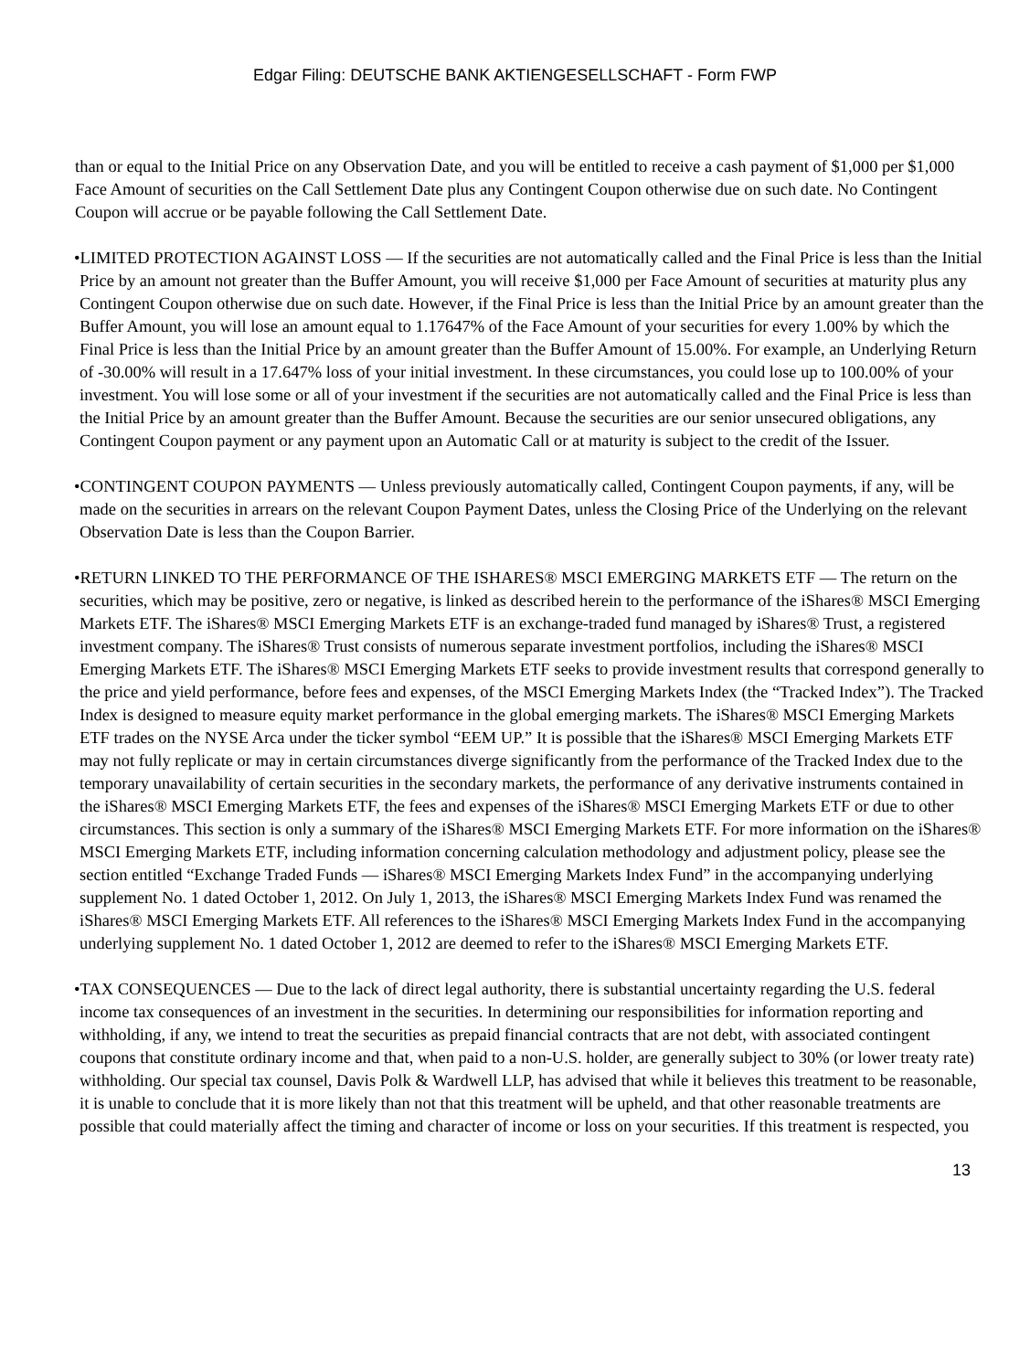Edgar Filing: DEUTSCHE BANK AKTIENGESELLSCHAFT - Form FWP
than or equal to the Initial Price on any Observation Date, and you will be entitled to receive a cash payment of $1,000 per $1,000 Face Amount of securities on the Call Settlement Date plus any Contingent Coupon otherwise due on such date. No Contingent Coupon will accrue or be payable following the Call Settlement Date.
•LIMITED PROTECTION AGAINST LOSS — If the securities are not automatically called and the Final Price is less than the Initial Price by an amount not greater than the Buffer Amount, you will receive $1,000 per Face Amount of securities at maturity plus any Contingent Coupon otherwise due on such date. However, if the Final Price is less than the Initial Price by an amount greater than the Buffer Amount, you will lose an amount equal to 1.17647% of the Face Amount of your securities for every 1.00% by which the Final Price is less than the Initial Price by an amount greater than the Buffer Amount of 15.00%. For example, an Underlying Return of -30.00% will result in a 17.647% loss of your initial investment. In these circumstances, you could lose up to 100.00% of your investment. You will lose some or all of your investment if the securities are not automatically called and the Final Price is less than the Initial Price by an amount greater than the Buffer Amount. Because the securities are our senior unsecured obligations, any Contingent Coupon payment or any payment upon an Automatic Call or at maturity is subject to the credit of the Issuer.
•CONTINGENT COUPON PAYMENTS — Unless previously automatically called, Contingent Coupon payments, if any, will be made on the securities in arrears on the relevant Coupon Payment Dates, unless the Closing Price of the Underlying on the relevant Observation Date is less than the Coupon Barrier.
•RETURN LINKED TO THE PERFORMANCE OF THE ISHARES® MSCI EMERGING MARKETS ETF — The return on the securities, which may be positive, zero or negative, is linked as described herein to the performance of the iShares® MSCI Emerging Markets ETF. The iShares® MSCI Emerging Markets ETF is an exchange-traded fund managed by iShares® Trust, a registered investment company. The iShares® Trust consists of numerous separate investment portfolios, including the iShares® MSCI Emerging Markets ETF. The iShares® MSCI Emerging Markets ETF seeks to provide investment results that correspond generally to the price and yield performance, before fees and expenses, of the MSCI Emerging Markets Index (the “Tracked Index”). The Tracked Index is designed to measure equity market performance in the global emerging markets. The iShares® MSCI Emerging Markets ETF trades on the NYSE Arca under the ticker symbol “EEM UP.” It is possible that the iShares® MSCI Emerging Markets ETF may not fully replicate or may in certain circumstances diverge significantly from the performance of the Tracked Index due to the temporary unavailability of certain securities in the secondary markets, the performance of any derivative instruments contained in the iShares® MSCI Emerging Markets ETF, the fees and expenses of the iShares® MSCI Emerging Markets ETF or due to other circumstances. This section is only a summary of the iShares® MSCI Emerging Markets ETF. For more information on the iShares® MSCI Emerging Markets ETF, including information concerning calculation methodology and adjustment policy, please see the section entitled “Exchange Traded Funds — iShares® MSCI Emerging Markets Index Fund” in the accompanying underlying supplement No. 1 dated October 1, 2012. On July 1, 2013, the iShares® MSCI Emerging Markets Index Fund was renamed the iShares® MSCI Emerging Markets ETF. All references to the iShares® MSCI Emerging Markets Index Fund in the accompanying underlying supplement No. 1 dated October 1, 2012 are deemed to refer to the iShares® MSCI Emerging Markets ETF.
•TAX CONSEQUENCES — Due to the lack of direct legal authority, there is substantial uncertainty regarding the U.S. federal income tax consequences of an investment in the securities. In determining our responsibilities for information reporting and withholding, if any, we intend to treat the securities as prepaid financial contracts that are not debt, with associated contingent coupons that constitute ordinary income and that, when paid to a non-U.S. holder, are generally subject to 30% (or lower treaty rate) withholding. Our special tax counsel, Davis Polk & Wardwell LLP, has advised that while it believes this treatment to be reasonable, it is unable to conclude that it is more likely than not that this treatment will be upheld, and that other reasonable treatments are possible that could materially affect the timing and character of income or loss on your securities. If this treatment is respected, you
13